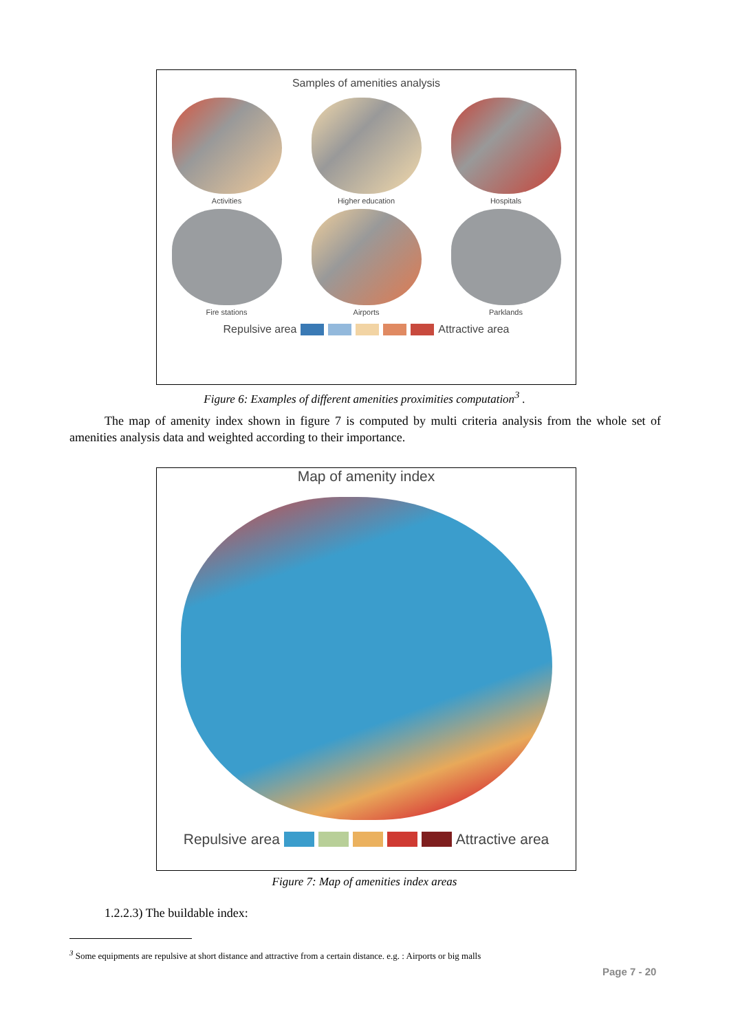Samples of amenities analysis
Activities
Higher education
Hospitals
Fire stations
Airports
Parklands
Repulsive area Attractive area
Figure 6: Examples of different amenities proximities computation<sup>3</sup> .
The map of amenity index shown in figure 7 is computed by multi criteria analysis from the whole set of amenities analysis data and weighted according to their importance.
Map of amenity index
Repulsive area Attractive area
Figure 7: Map of amenities index areas
1.2.2.3) The buildable index:
<sup>3</sup> Some equipments are repulsive at short distance and attractive from a certain distance. e.g. : Airports or big malls
Page 7 - 20